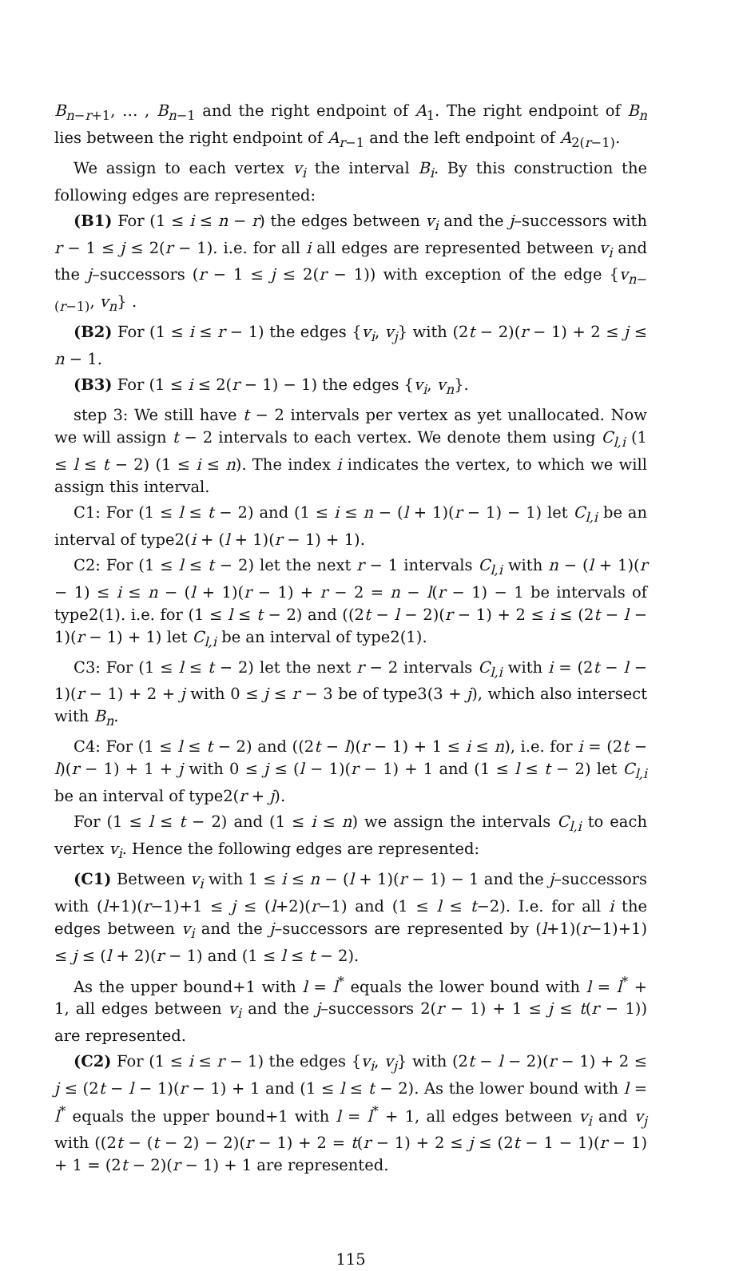B<sub>n−r+1</sub>, … , B<sub>n−1</sub> and the right endpoint of A<sub>1</sub>. The right endpoint of B<sub>n</sub> lies between the right endpoint of A<sub>r−1</sub> and the left endpoint of A<sub>2(r−1)</sub>.
We assign to each vertex v<sub>i</sub> the interval B<sub>i</sub>. By this construction the following edges are represented:
(B1) For (1 ≤ i ≤ n − r) the edges between v<sub>i</sub> and the j–successors with r − 1 ≤ j ≤ 2(r − 1). i.e. for all i all edges are represented between v<sub>i</sub> and the j–successors (r − 1 ≤ j ≤ 2(r − 1)) with exception of the edge {v<sub>n−(r−1)</sub>, v<sub>n</sub>} .
(B2) For (1 ≤ i ≤ r − 1) the edges {v<sub>i</sub>, v<sub>j</sub>} with (2t − 2)(r − 1) + 2 ≤ j ≤ n − 1.
(B3) For (1 ≤ i ≤ 2(r − 1) − 1) the edges {v<sub>i</sub>, v<sub>n</sub>}.
step 3: We still have t − 2 intervals per vertex as yet unallocated. Now we will assign t − 2 intervals to each vertex. We denote them using C<sub>l,i</sub> (1 ≤ l ≤ t − 2) (1 ≤ i ≤ n). The index i indicates the vertex, to which we will assign this interval.
C1: For (1 ≤ l ≤ t − 2) and (1 ≤ i ≤ n − (l + 1)(r − 1) − 1) let C<sub>l,i</sub> be an interval of type2(i + (l + 1)(r − 1) + 1).
C2: For (1 ≤ l ≤ t − 2) let the next r − 1 intervals C<sub>l,i</sub> with n − (l + 1)(r − 1) ≤ i ≤ n − (l + 1)(r − 1) + r − 2 = n − l(r − 1) − 1 be intervals of type2(1). i.e. for (1 ≤ l ≤ t − 2) and ((2t − l − 2)(r − 1) + 2 ≤ i ≤ (2t − l − 1)(r − 1) + 1) let C<sub>l,i</sub> be an interval of type2(1).
C3: For (1 ≤ l ≤ t − 2) let the next r − 2 intervals C<sub>l,i</sub> with i = (2t − l − 1)(r − 1) + 2 + j with 0 ≤ j ≤ r − 3 be of type3(3 + j), which also intersect with B<sub>n</sub>.
C4: For (1 ≤ l ≤ t − 2) and ((2t − l)(r − 1) + 1 ≤ i ≤ n), i.e. for i = (2t − l)(r − 1) + 1 + j with 0 ≤ j ≤ (l − 1)(r − 1) + 1 and (1 ≤ l ≤ t − 2) let C<sub>l,i</sub> be an interval of type2(r + j).
For (1 ≤ l ≤ t − 2) and (1 ≤ i ≤ n) we assign the intervals C<sub>l,i</sub> to each vertex v<sub>i</sub>. Hence the following edges are represented:
(C1) Between v<sub>i</sub> with 1 ≤ i ≤ n − (l + 1)(r − 1) − 1 and the j–successors with (l+1)(r−1)+1 ≤ j ≤ (l+2)(r−1) and (1 ≤ l ≤ t−2). I.e. for all i the edges between v<sub>i</sub> and the j–successors are represented by (l+1)(r−1)+1) ≤ j ≤ (l + 2)(r − 1) and (1 ≤ l ≤ t − 2).
As the upper bound+1 with l = l<sup>*</sup> equals the lower bound with l = l<sup>*</sup> + 1, all edges between v<sub>i</sub> and the j–successors 2(r − 1) + 1 ≤ j ≤ t(r − 1)) are represented.
(C2) For (1 ≤ i ≤ r − 1) the edges {v<sub>i</sub>, v<sub>j</sub>} with (2t − l − 2)(r − 1) + 2 ≤ j ≤ (2t − l − 1)(r − 1) + 1 and (1 ≤ l ≤ t − 2). As the lower bound with l = l<sup>*</sup> equals the upper bound+1 with l = l<sup>*</sup> + 1, all edges between v<sub>i</sub> and v<sub>j</sub> with ((2t − (t − 2) − 2)(r − 1) + 2 = t(r − 1) + 2 ≤ j ≤ (2t − 1 − 1)(r − 1) + 1 = (2t − 2)(r − 1) + 1 are represented.
115